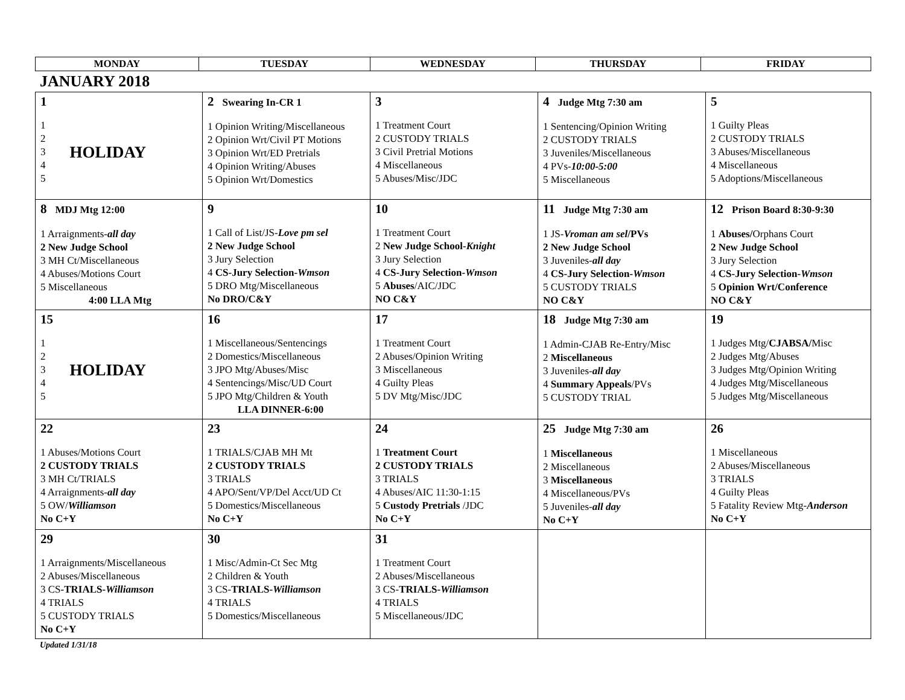| MONDAY | TUESDAY | WEDNESDAY | THURSDAY | FRIDAY |
| --- | --- | --- | --- | --- |
JANUARY 2018
| 1 1 2 3 4 5 HOLIDAY | 2 Swearing In-CR 1 1 Opinion Writing/Miscellaneous 2 Opinion Wrt/Civil PT Motions 3 Opinion Wrt/ED Pretrials 4 Opinion Writing/Abuses 5 Opinion Wrt/Domestics | 3 1 Treatment Court 2 CUSTODY TRIALS 3 Civil Pretrial Motions 4 Miscellaneous 5 Abuses/Misc/JDC | 4 Judge Mtg 7:30 am 1 Sentencing/Opinion Writing 2 CUSTODY TRIALS 3 Juveniles/Miscellaneous 4 PVs- 10:00-5:00 5 Miscellaneous | 5 1 Guilty Pleas 2 CUSTODY TRIALS 3 Abuses/Miscellaneous 4 Miscellaneous 5 Adoptions/Miscellaneous |
| 8 MDJ Mtg 12:00 1 Arraignments- all day 2 New Judge School 3 MH Ct/Miscellaneous 4 Abuses/Motions Court 5 Miscellaneous 4:00 LLA Mtg | 9 1 Call of List/JS- Love pm sel 2 New Judge School 3 Jury Selection 4 CS-Jury Selection- Wmson 5 DRO Mtg/Miscellaneous No DRO/C&Y | 10 1 Treatment Court 2 New Judge School- Knight 3 Jury Selection 4 CS-Jury Selection- Wmson 5 Abuses /AIC/JDC NO C&Y | 11 Judge Mtg 7:30 am 1 JS- Vroman am sel /PVs 2 New Judge School 3 Juveniles- all day 4 CS-Jury Selection- Wmson 5 CUSTODY TRIALS NO C&Y | 12 Prison Board 8:30-9:30 1 Abuses/ Orphans Court 2 New Judge School 3 Jury Selection 4 CS-Jury Selection- Wmson 5 Opinion Wrt/Conference NO C&Y |
| 15 1 2 3 4 5 HOLIDAY | 16 1 Miscellaneous/Sentencings 2 Domestics/Miscellaneous 3 JPO Mtg/Abuses/Misc 4 Sentencings/Misc/UD Court 5 JPO Mtg/Children & Youth LLA DINNER-6:00 | 17 1 Treatment Court 2 Abuses/Opinion Writing 3 Miscellaneous 4 Guilty Pleas 5 DV Mtg/Misc/JDC | 18 Judge Mtg 7:30 am 1 Admin-CJAB Re-Entry/Misc 2 Miscellaneous 3 Juveniles- all day 4 Summary Appeals /PVs 5 CUSTODY TRIAL | 19 1 Judges Mtg/ CJABSA/ Misc 2 Judges Mtg/Abuses 3 Judges Mtg/Opinion Writing 4 Judges Mtg/Miscellaneous 5 Judges Mtg/Miscellaneous |
| 22 1 Abuses/Motions Court 2 CUSTODY TRIALS 3 MH Ct/TRIALS 4 Arraignments- all day 5 OW/ Williamson No C+Y | 23 1 TRIALS/CJAB MH Mt 2 CUSTODY TRIALS 3 TRIALS 4 APO/Sent/VP/Del Acct/UD Ct 5 Domestics/Miscellaneous No C+Y | 24 1 Treatment Court 2 CUSTODY TRIALS 3 TRIALS 4 Abuses/AIC 11:30-1:15 5 Custody Pretrials /JDC No C+Y | 25 Judge Mtg 7:30 am 1 Miscellaneous 2 Miscellaneous 3 Miscellaneous 4 Miscellaneous/PVs 5 Juveniles- all day No C+Y | 26 1 Miscellaneous 2 Abuses/Miscellaneous 3 TRIALS 4 Guilty Pleas 5 Fatality Review Mtg- Anderson No C+Y |
| 29 1 Arraignments/Miscellaneous 2 Abuses/Miscellaneous 3 CS -TRIALS- Williamson 4 TRIALS 5 CUSTODY TRIALS No C+Y | 30 1 Misc/Admin-Ct Sec Mtg 2 Children & Youth 3 CS- TRIALS- Williamson 4 TRIALS 5 Domestics/Miscellaneous | 31 1 Treatment Court 2 Abuses/Miscellaneous 3 CS- TRIALS- Williamson 4 TRIALS 5 Miscellaneous/JDC | | |
Updated 1/31/18